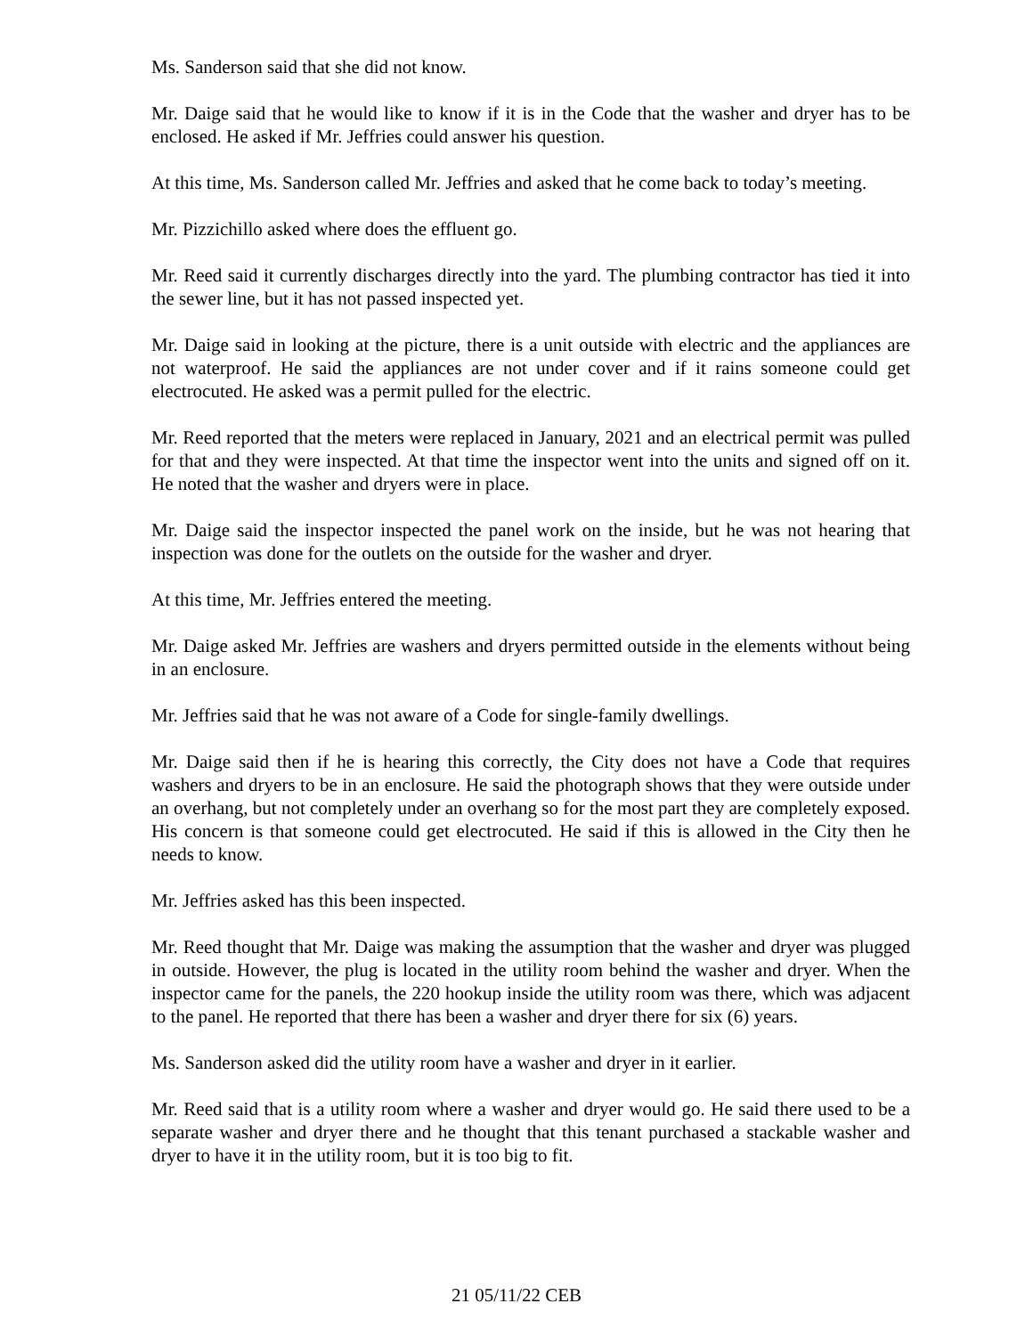Ms. Sanderson said that she did not know.
Mr. Daige said that he would like to know if it is in the Code that the washer and dryer has to be enclosed. He asked if Mr. Jeffries could answer his question.
At this time, Ms. Sanderson called Mr. Jeffries and asked that he come back to today’s meeting.
Mr. Pizzichillo asked where does the effluent go.
Mr. Reed said it currently discharges directly into the yard. The plumbing contractor has tied it into the sewer line, but it has not passed inspected yet.
Mr. Daige said in looking at the picture, there is a unit outside with electric and the appliances are not waterproof. He said the appliances are not under cover and if it rains someone could get electrocuted. He asked was a permit pulled for the electric.
Mr. Reed reported that the meters were replaced in January, 2021 and an electrical permit was pulled for that and they were inspected. At that time the inspector went into the units and signed off on it. He noted that the washer and dryers were in place.
Mr. Daige said the inspector inspected the panel work on the inside, but he was not hearing that inspection was done for the outlets on the outside for the washer and dryer.
At this time, Mr. Jeffries entered the meeting.
Mr. Daige asked Mr. Jeffries are washers and dryers permitted outside in the elements without being in an enclosure.
Mr. Jeffries said that he was not aware of a Code for single-family dwellings.
Mr. Daige said then if he is hearing this correctly, the City does not have a Code that requires washers and dryers to be in an enclosure. He said the photograph shows that they were outside under an overhang, but not completely under an overhang so for the most part they are completely exposed. His concern is that someone could get electrocuted. He said if this is allowed in the City then he needs to know.
Mr. Jeffries asked has this been inspected.
Mr. Reed thought that Mr. Daige was making the assumption that the washer and dryer was plugged in outside. However, the plug is located in the utility room behind the washer and dryer. When the inspector came for the panels, the 220 hookup inside the utility room was there, which was adjacent to the panel. He reported that there has been a washer and dryer there for six (6) years.
Ms. Sanderson asked did the utility room have a washer and dryer in it earlier.
Mr. Reed said that is a utility room where a washer and dryer would go. He said there used to be a separate washer and dryer there and he thought that this tenant purchased a stackable washer and dryer to have it in the utility room, but it is too big to fit.
21 05/11/22 CEB